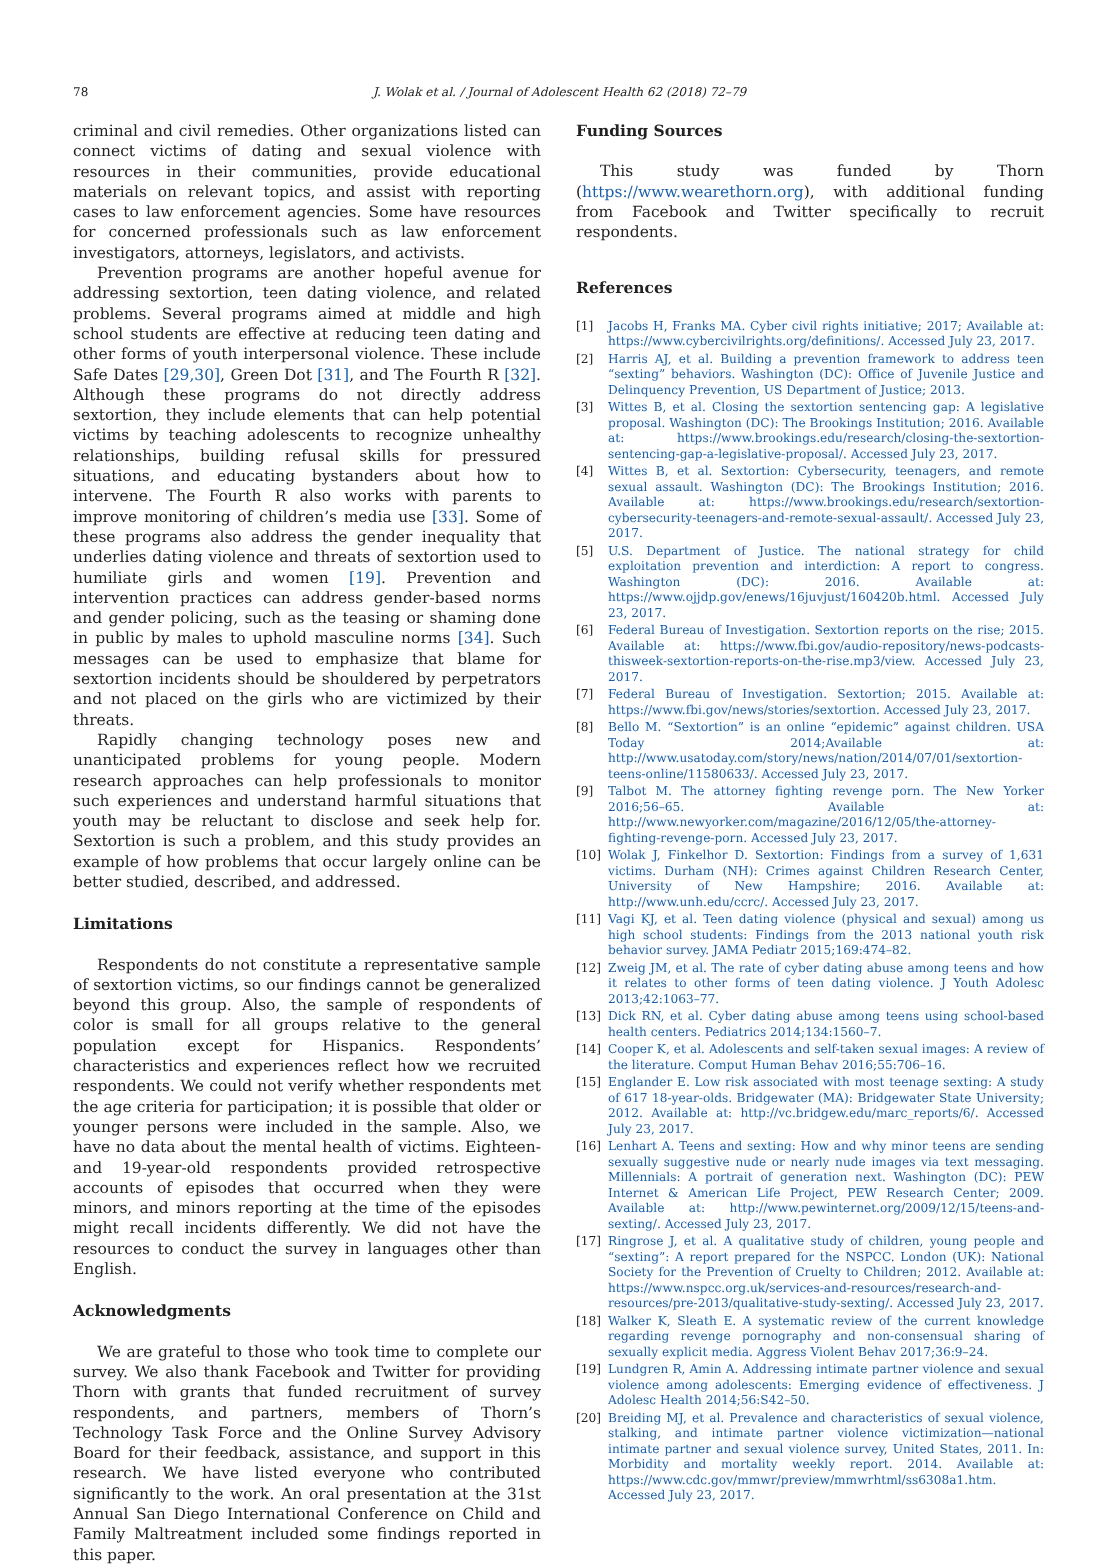78 J. Wolak et al. / Journal of Adolescent Health 62 (2018) 72–79
criminal and civil remedies. Other organizations listed can connect victims of dating and sexual violence with resources in their communities, provide educational materials on relevant topics, and assist with reporting cases to law enforcement agencies. Some have resources for concerned professionals such as law enforcement investigators, attorneys, legislators, and activists.
Prevention programs are another hopeful avenue for addressing sextortion, teen dating violence, and related problems. Several programs aimed at middle and high school students are effective at reducing teen dating and other forms of youth interpersonal violence. These include Safe Dates [29,30], Green Dot [31], and The Fourth R [32]. Although these programs do not directly address sextortion, they include elements that can help potential victims by teaching adolescents to recognize unhealthy relationships, building refusal skills for pressured situations, and educating bystanders about how to intervene. The Fourth R also works with parents to improve monitoring of children’s media use [33]. Some of these programs also address the gender inequality that underlies dating violence and threats of sextortion used to humiliate girls and women [19]. Prevention and intervention practices can address gender-based norms and gender policing, such as the teasing or shaming done in public by males to uphold masculine norms [34]. Such messages can be used to emphasize that blame for sextortion incidents should be shouldered by perpetrators and not placed on the girls who are victimized by their threats.
Rapidly changing technology poses new and unanticipated problems for young people. Modern research approaches can help professionals to monitor such experiences and understand harmful situations that youth may be reluctant to disclose and seek help for. Sextortion is such a problem, and this study provides an example of how problems that occur largely online can be better studied, described, and addressed.
Limitations
Respondents do not constitute a representative sample of sextortion victims, so our findings cannot be generalized beyond this group. Also, the sample of respondents of color is small for all groups relative to the general population except for Hispanics. Respondents’ characteristics and experiences reflect how we recruited respondents. We could not verify whether respondents met the age criteria for participation; it is possible that older or younger persons were included in the sample. Also, we have no data about the mental health of victims. Eighteen- and 19-year-old respondents provided retrospective accounts of episodes that occurred when they were minors, and minors reporting at the time of the episodes might recall incidents differently. We did not have the resources to conduct the survey in languages other than English.
Acknowledgments
We are grateful to those who took time to complete our survey. We also thank Facebook and Twitter for providing Thorn with grants that funded recruitment of survey respondents, and partners, members of Thorn’s Technology Task Force and the Online Survey Advisory Board for their feedback, assistance, and support in this research. We have listed everyone who contributed significantly to the work. An oral presentation at the 31st Annual San Diego International Conference on Child and Family Maltreatment included some findings reported in this paper.
Funding Sources
This study was funded by Thorn (https://www.wearethorn.org), with additional funding from Facebook and Twitter specifically to recruit respondents.
References
[1] Jacobs H, Franks MA. Cyber civil rights initiative; 2017; Available at: https://www.cybercivilrights.org/definitions/. Accessed July 23, 2017.
[2] Harris AJ, et al. Building a prevention framework to address teen “sexting” behaviors. Washington (DC): Office of Juvenile Justice and Delinquency Prevention, US Department of Justice; 2013.
[3] Wittes B, et al. Closing the sextortion sentencing gap: A legislative proposal. Washington (DC): The Brookings Institution; 2016. Available at: https://www.brookings.edu/research/closing-the-sextortion-sentencing-gap-a-legislative-proposal/. Accessed July 23, 2017.
[4] Wittes B, et al. Sextortion: Cybersecurity, teenagers, and remote sexual assault. Washington (DC): The Brookings Institution; 2016. Available at: https://www.brookings.edu/research/sextortion-cybersecurity-teenagers-and-remote-sexual-assault/. Accessed July 23, 2017.
[5] U.S. Department of Justice. The national strategy for child exploitation prevention and interdiction: A report to congress. Washington (DC): 2016. Available at: https://www.ojjdp.gov/enews/16juvjust/160420b.html. Accessed July 23, 2017.
[6] Federal Bureau of Investigation. Sextortion reports on the rise; 2015. Available at: https://www.fbi.gov/audio-repository/news-podcasts-thisweek-sextortion-reports-on-the-rise.mp3/view. Accessed July 23, 2017.
[7] Federal Bureau of Investigation. Sextortion; 2015. Available at: https://www.fbi.gov/news/stories/sextortion. Accessed July 23, 2017.
[8] Bello M. “Sextortion” is an online “epidemic” against children. USA Today 2014;Available at: http://www.usatoday.com/story/news/nation/2014/07/01/sextortion-teens-online/11580633/. Accessed July 23, 2017.
[9] Talbot M. The attorney fighting revenge porn. The New Yorker 2016;56–65. Available at: http://www.newyorker.com/magazine/2016/12/05/the-attorney-fighting-revenge-porn. Accessed July 23, 2017.
[10] Wolak J, Finkelhor D. Sextortion: Findings from a survey of 1,631 victims. Durham (NH): Crimes against Children Research Center, University of New Hampshire; 2016. Available at: http://www.unh.edu/ccrc/. Accessed July 23, 2017.
[11] Vagi KJ, et al. Teen dating violence (physical and sexual) among us high school students: Findings from the 2013 national youth risk behavior survey. JAMA Pediatr 2015;169:474–82.
[12] Zweig JM, et al. The rate of cyber dating abuse among teens and how it relates to other forms of teen dating violence. J Youth Adolesc 2013;42:1063–77.
[13] Dick RN, et al. Cyber dating abuse among teens using school-based health centers. Pediatrics 2014;134:1560–7.
[14] Cooper K, et al. Adolescents and self-taken sexual images: A review of the literature. Comput Human Behav 2016;55:706–16.
[15] Englander E. Low risk associated with most teenage sexting: A study of 617 18-year-olds. Bridgewater (MA): Bridgewater State University; 2012. Available at: http://vc.bridgew.edu/marc_reports/6/. Accessed July 23, 2017.
[16] Lenhart A. Teens and sexting: How and why minor teens are sending sexually suggestive nude or nearly nude images via text messaging. Millennials: A portrait of generation next. Washington (DC): PEW Internet & American Life Project, PEW Research Center; 2009. Available at: http://www.pewinternet.org/2009/12/15/teens-and-sexting/. Accessed July 23, 2017.
[17] Ringrose J, et al. A qualitative study of children, young people and “sexting”: A report prepared for the NSPCC. London (UK): National Society for the Prevention of Cruelty to Children; 2012. Available at: https://www.nspcc.org.uk/services-and-resources/research-and-resources/pre-2013/qualitative-study-sexting/. Accessed July 23, 2017.
[18] Walker K, Sleath E. A systematic review of the current knowledge regarding revenge pornography and non-consensual sharing of sexually explicit media. Aggress Violent Behav 2017;36:9–24.
[19] Lundgren R, Amin A. Addressing intimate partner violence and sexual violence among adolescents: Emerging evidence of effectiveness. J Adolesc Health 2014;56:S42–50.
[20] Breiding MJ, et al. Prevalence and characteristics of sexual violence, stalking, and intimate partner violence victimization—national intimate partner and sexual violence survey, United States, 2011. In: Morbidity and mortality weekly report. 2014. Available at: https://www.cdc.gov/mmwr/preview/mmwrhtml/ss6308a1.htm. Accessed July 23, 2017.